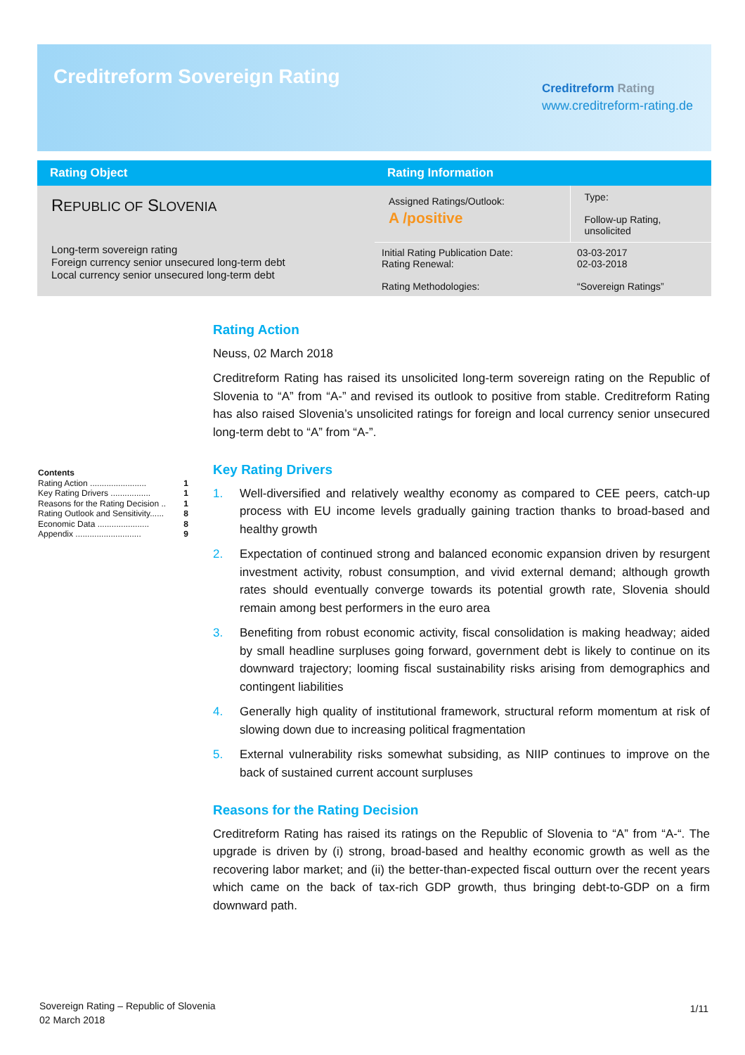Creditreform Sovereign Rating
Creditreform Rating
www.creditreform-rating.de
| Rating Object | Rating Information | |
| --- | --- | --- |
| R EPUBLIC OF S LOVENIA Long-term sovereign rating Foreign currency senior unsecured long-term debt Local currency senior unsecured long-term debt | Assigned Ratings/Outlook: A /positive | Type: Follow-up Rating, unsolicited |
| | Initial Rating Publication Date: Rating Renewal: Rating Methodologies: | 03-03-2017 02-03-2018 “Sovereign Ratings” |
Contents
Rating Action ........................ 1
Key Rating Drivers ................. 1
Reasons for the Rating Decision .. 1
Rating Outlook and Sensitivity...... 8
Economic Data ...................... 8
Appendix ............................ 9
Rating Action
Neuss, 02 March 2018
Creditreform Rating has raised its unsolicited long-term sovereign rating on the Republic of Slovenia to “A” from “A-” and revised its outlook to positive from stable. Creditreform Rating has also raised Slovenia’s unsolicited ratings for foreign and local currency senior unsecured long-term debt to “A” from “A-”.
Key Rating Drivers
1. Well-diversified and relatively wealthy economy as compared to CEE peers, catch-up process with EU income levels gradually gaining traction thanks to broad-based and healthy growth
2. Expectation of continued strong and balanced economic expansion driven by resurgent investment activity, robust consumption, and vivid external demand; although growth rates should eventually converge towards its potential growth rate, Slovenia should remain among best performers in the euro area
3. Benefiting from robust economic activity, fiscal consolidation is making headway; aided by small headline surpluses going forward, government debt is likely to continue on its downward trajectory; looming fiscal sustainability risks arising from demographics and contingent liabilities
4. Generally high quality of institutional framework, structural reform momentum at risk of slowing down due to increasing political fragmentation
5. External vulnerability risks somewhat subsiding, as NIIP continues to improve on the back of sustained current account surpluses
Reasons for the Rating Decision
Creditreform Rating has raised its ratings on the Republic of Slovenia to “A” from “A-“. The upgrade is driven by (i) strong, broad-based and healthy economic growth as well as the recovering labor market; and (ii) the better-than-expected fiscal outturn over the recent years which came on the back of tax-rich GDP growth, thus bringing debt-to-GDP on a firm downward path.
Sovereign Rating – Republic of Slovenia
02 March 2018
1/11